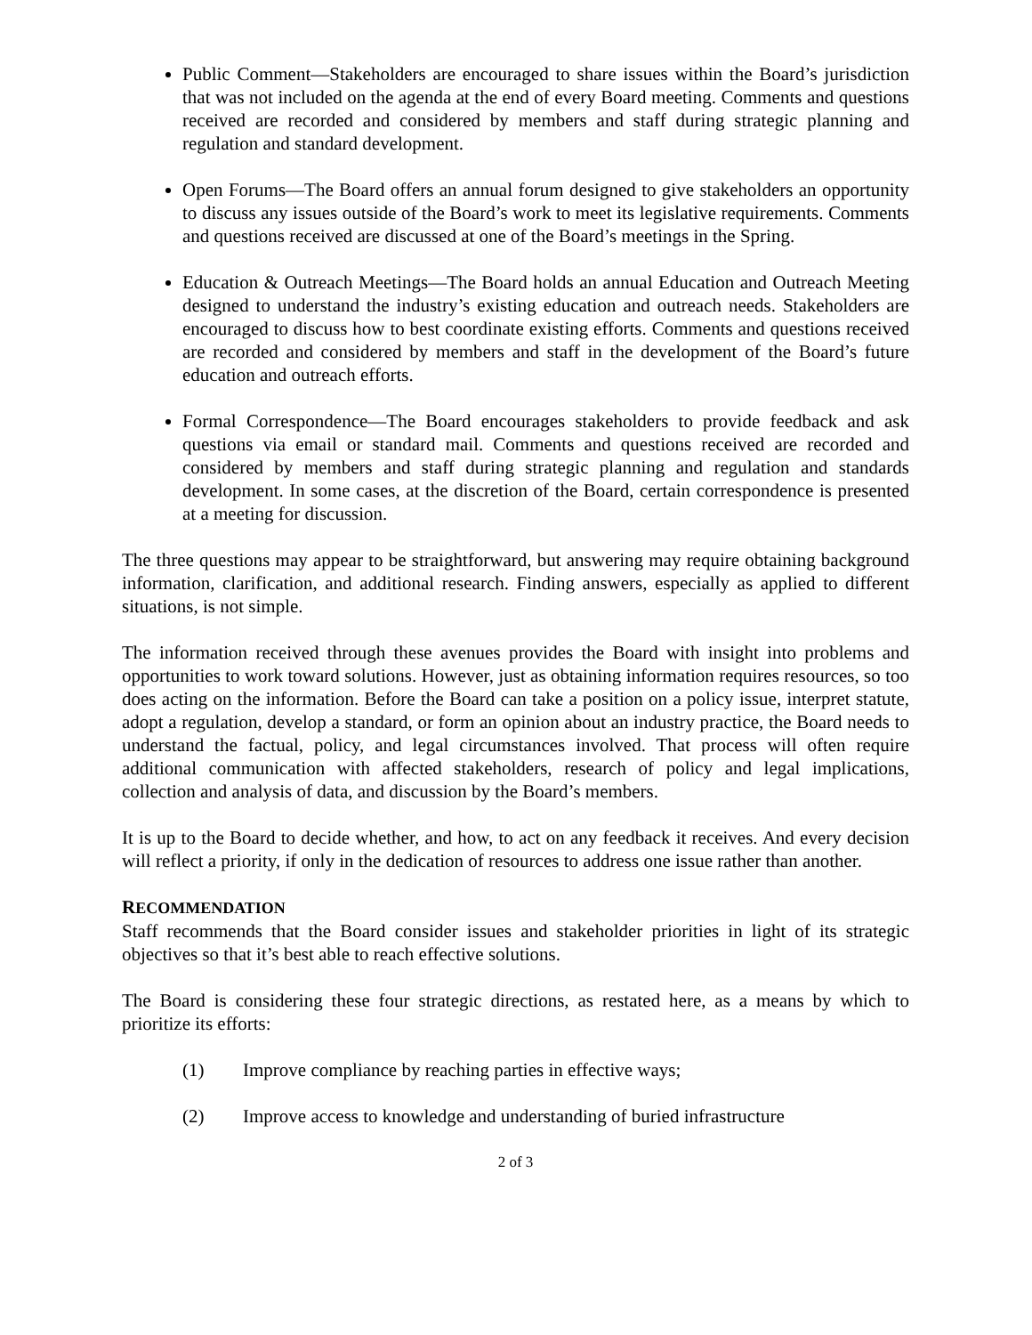Public Comment—Stakeholders are encouraged to share issues within the Board’s jurisdiction that was not included on the agenda at the end of every Board meeting. Comments and questions received are recorded and considered by members and staff during strategic planning and regulation and standard development.
Open Forums—The Board offers an annual forum designed to give stakeholders an opportunity to discuss any issues outside of the Board’s work to meet its legislative requirements. Comments and questions received are discussed at one of the Board’s meetings in the Spring.
Education & Outreach Meetings—The Board holds an annual Education and Outreach Meeting designed to understand the industry’s existing education and outreach needs. Stakeholders are encouraged to discuss how to best coordinate existing efforts. Comments and questions received are recorded and considered by members and staff in the development of the Board’s future education and outreach efforts.
Formal Correspondence—The Board encourages stakeholders to provide feedback and ask questions via email or standard mail. Comments and questions received are recorded and considered by members and staff during strategic planning and regulation and standards development. In some cases, at the discretion of the Board, certain correspondence is presented at a meeting for discussion.
The three questions may appear to be straightforward, but answering may require obtaining background information, clarification, and additional research. Finding answers, especially as applied to different situations, is not simple.
The information received through these avenues provides the Board with insight into problems and opportunities to work toward solutions. However, just as obtaining information requires resources, so too does acting on the information. Before the Board can take a position on a policy issue, interpret statute, adopt a regulation, develop a standard, or form an opinion about an industry practice, the Board needs to understand the factual, policy, and legal circumstances involved. That process will often require additional communication with affected stakeholders, research of policy and legal implications, collection and analysis of data, and discussion by the Board’s members.
It is up to the Board to decide whether, and how, to act on any feedback it receives. And every decision will reflect a priority, if only in the dedication of resources to address one issue rather than another.
RECOMMENDATION
Staff recommends that the Board consider issues and stakeholder priorities in light of its strategic objectives so that it’s best able to reach effective solutions.
The Board is considering these four strategic directions, as restated here, as a means by which to prioritize its efforts:
(1) Improve compliance by reaching parties in effective ways;
(2) Improve access to knowledge and understanding of buried infrastructure
2 of 3